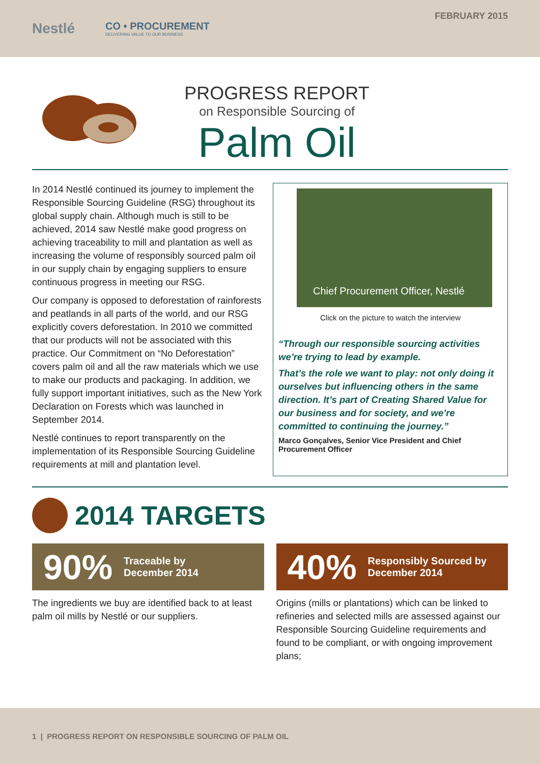Nestlé CO • PROCUREMENT
DELIVERING VALUE TO OUR BUSINESS
FEBRUARY 2015
PROGRESS REPORT
on Responsible Sourcing of
Palm Oil
In 2014 Nestlé continued its journey to implement the Responsible Sourcing Guideline (RSG) throughout its global supply chain. Although much is still to be achieved, 2014 saw Nestlé make good progress on achieving traceability to mill and plantation as well as increasing the volume of responsibly sourced palm oil in our supply chain by engaging suppliers to ensure continuous progress in meeting our RSG.
Our company is opposed to deforestation of rainforests and peatlands in all parts of the world, and our RSG explicitly covers deforestation. In 2010 we committed that our products will not be associated with this practice. Our Commitment on “No Deforestation” covers palm oil and all the raw materials which we use to make our products and packaging. In addition, we fully support important initiatives, such as the New York Declaration on Forests which was launched in September 2014.
Nestlé continues to report transparently on the implementation of its Responsible Sourcing Guideline requirements at mill and plantation level.
Chief Procurement Officer, Nestlé
Click on the picture to watch the interview
“Through our responsible sourcing activities we’re trying to lead by example.
That’s the role we want to play: not only doing it ourselves but influencing others in the same direction. It’s part of Creating Shared Value for our business and for society, and we’re committed to continuing the journey.”
Marco Gonçalves, Senior Vice President and Chief Procurement Officer
2014 TARGETS
90% Traceable by
December 2014
The ingredients we buy are identified back to at least palm oil mills by Nestlé or our suppliers.
40% Responsibly Sourced by
December 2014
Origins (mills or plantations) which can be linked to refineries and selected mills are assessed against our Responsible Sourcing Guideline requirements and found to be compliant, or with ongoing improvement plans;
1 | PROGRESS REPORT ON RESPONSIBLE SOURCING OF PALM OIL